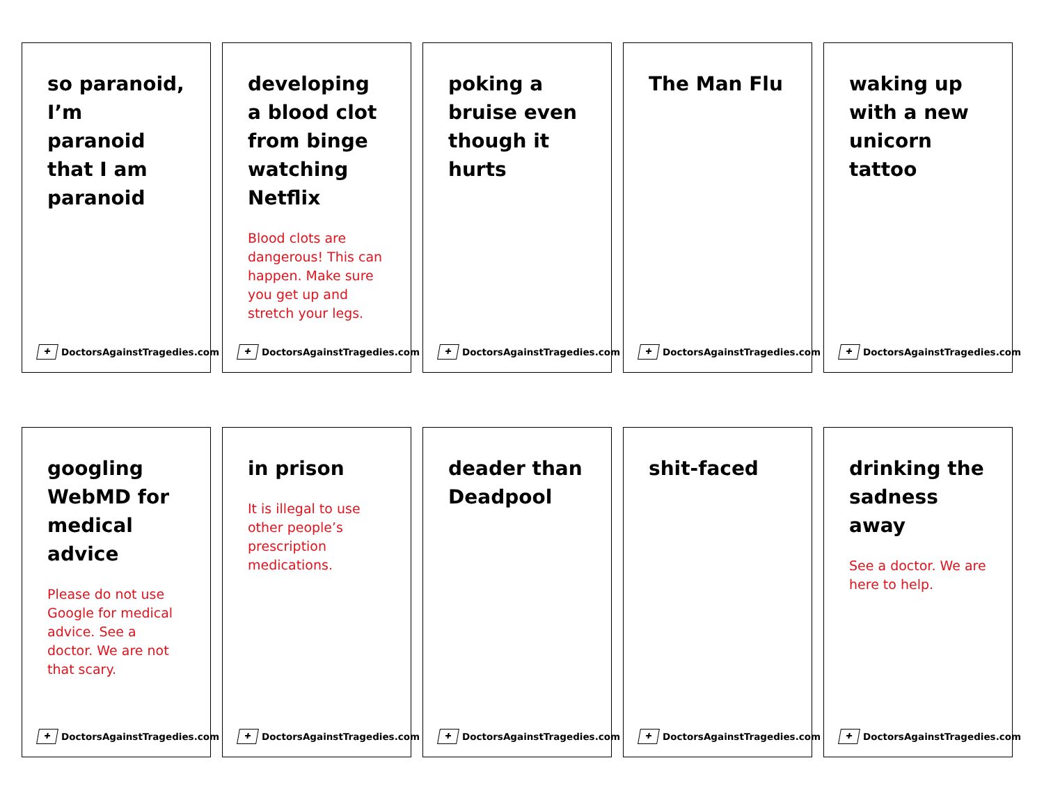so paranoid, I’m paranoid that I am paranoid
✚ DoctorsAgainstTragedies.com
developing a blood clot from binge watching Netflix
Blood clots are dangerous! This can happen. Make sure you get up and stretch your legs.
✚ DoctorsAgainstTragedies.com
poking a bruise even though it hurts
✚ DoctorsAgainstTragedies.com
The Man Flu
✚ DoctorsAgainstTragedies.com
waking up with a new unicorn tattoo
✚ DoctorsAgainstTragedies.com
googling WebMD for medical advice
Please do not use Google for medical advice. See a doctor. We are not that scary.
✚ DoctorsAgainstTragedies.com
in prison
It is illegal to use other people’s prescription medications.
✚ DoctorsAgainstTragedies.com
deader than Deadpool
✚ DoctorsAgainstTragedies.com
shit-faced
✚ DoctorsAgainstTragedies.com
drinking the sadness away
See a doctor. We are here to help.
✚ DoctorsAgainstTragedies.com